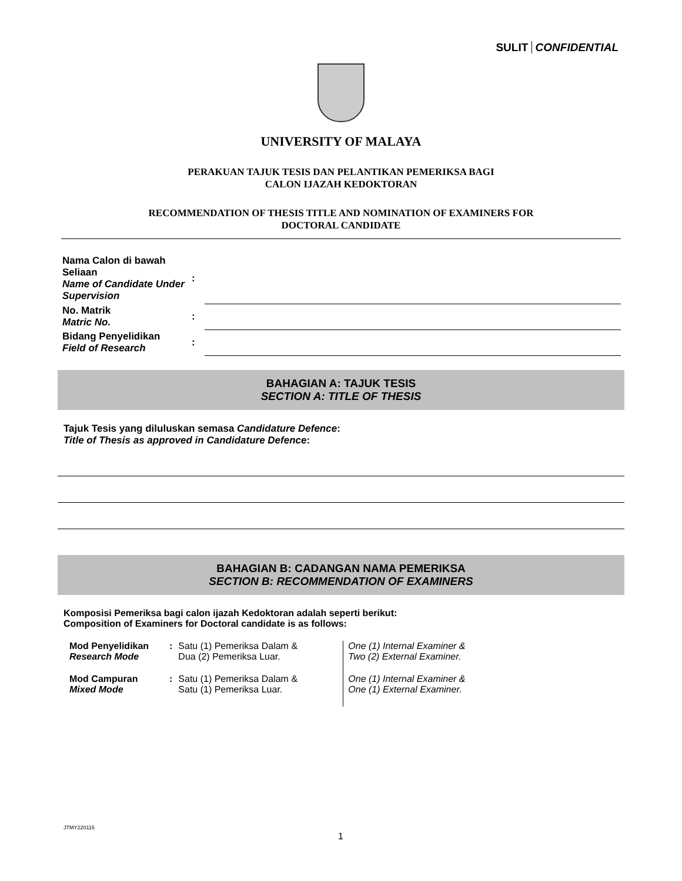SULIT CONFIDENTIAL
UNIVERSITY OF MALAYA
PERAKUAN TAJUK TESIS DAN PELANTIKAN PEMERIKSA BAGI
CALON IJAZAH KEDOKTORAN
RECOMMENDATION OF THESIS TITLE AND NOMINATION OF EXAMINERS FOR
DOCTORAL CANDIDATE
| Nama Calon di bawah Seliaan Name of Candidate Under Supervision | : | |
| No. Matrik Matric No. | : | |
| Bidang Penyelidikan Field of Research | : | |
BAHAGIAN A: TAJUK TESIS
SECTION A: TITLE OF THESIS
Tajuk Tesis yang diluluskan semasa Candidature Defence:
Title of Thesis as approved in Candidature Defence:
BAHAGIAN B: CADANGAN NAMA PEMERIKSA
SECTION B: RECOMMENDATION OF EXAMINERS
Komposisi Pemeriksa bagi calon ijazah Kedoktoran adalah seperti berikut:
Composition of Examiners for Doctoral candidate is as follows:
| Mod Penyelidikan Research Mode | : | Satu (1) Pemeriksa Dalam & Dua (2) Pemeriksa Luar. | One (1) Internal Examiner & Two (2) External Examiner. |
| Mod Campuran Mixed Mode | : | Satu (1) Pemeriksa Dalam & Satu (1) Pemeriksa Luar. | One (1) Internal Examiner & One (1) External Examiner. |
JTMY220115
1